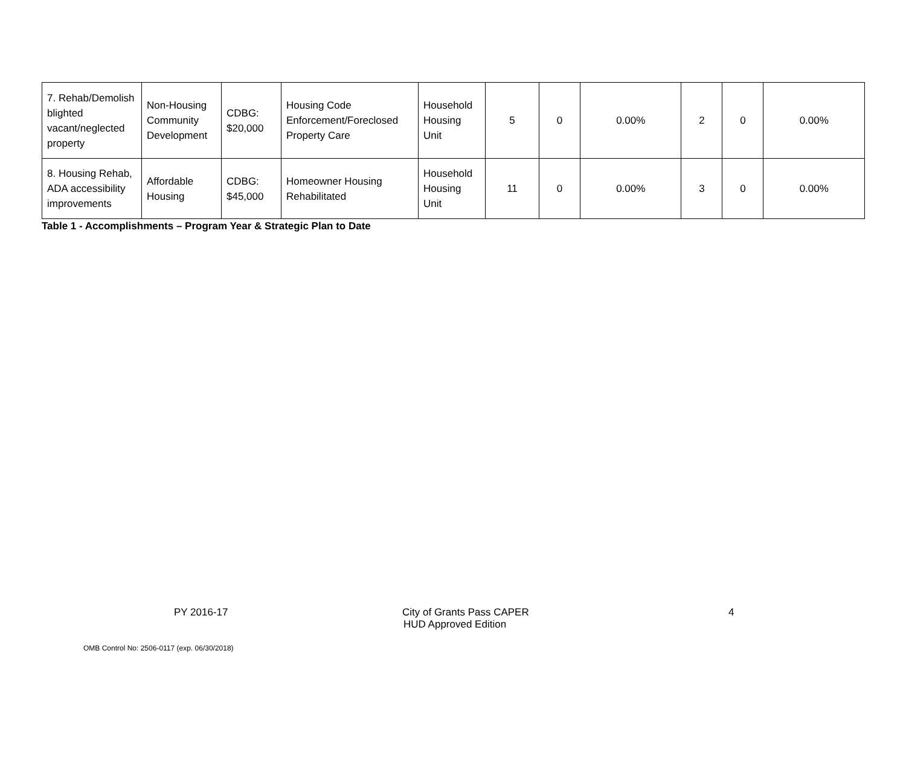| 7. Rehab/Demolish blighted vacant/neglected property | Non-Housing Community Development | CDBG: $20,000 | Housing Code Enforcement/Foreclosed Property Care | Household Housing Unit | 5 | 0 | 0.00% | 2 | 0 | 0.00% |
| 8. Housing Rehab, ADA accessibility improvements | Affordable Housing | CDBG: $45,000 | Homeowner Housing Rehabilitated | Household Housing Unit | 11 | 0 | 0.00% | 3 | 0 | 0.00% |
Table 1 - Accomplishments – Program Year & Strategic Plan to Date
PY 2016-17 City of Grants Pass CAPER
HUD Approved Edition
4
OMB Control No: 2506-0117 (exp. 06/30/2018)